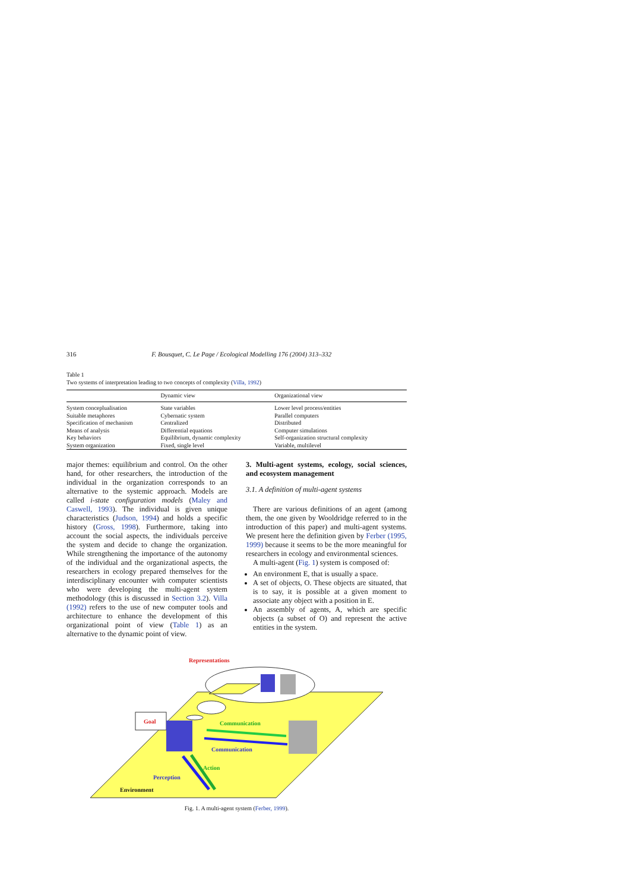316 F. Bousquet, C. Le Page / Ecological Modelling 176 (2004) 313–332
Table 1
Two systems of interpretation leading to two concepts of complexity (Villa, 1992)
| | Dynamic view | Organizational view |
| --- | --- | --- |
| System conceplualisation | State variables | Lower level process/entities |
| Suitable metaphores | Cybernatic system | Parallel computers |
| Specification of mechanism | Centralized | Distributed |
| Means of analysis | Differential equations | Computer simulations |
| Key behaviors | Equilibrium, dynamic complexity | Self-organization structural complexity |
| System organization | Fixed, single level | Variable, multilevel |
major themes: equilibrium and control. On the other hand, for other researchers, the introduction of the individual in the organization corresponds to an alternative to the systemic approach. Models are called i-state configuration models (Maley and Caswell, 1993). The individual is given unique characteristics (Judson, 1994) and holds a specific history (Gross, 1998). Furthermore, taking into account the social aspects, the individuals perceive the system and decide to change the organization. While strengthening the importance of the autonomy of the individual and the organizational aspects, the researchers in ecology prepared themselves for the interdisciplinary encounter with computer scientists who were developing the multi-agent system methodology (this is discussed in Section 3.2). Villa (1992) refers to the use of new computer tools and architecture to enhance the development of this organizational point of view (Table 1) as an alternative to the dynamic point of view.
3. Multi-agent systems, ecology, social sciences, and ecosystem management
3.1. A definition of multi-agent systems
There are various definitions of an agent (among them, the one given by Wooldridge referred to in the introduction of this paper) and multi-agent systems. We present here the definition given by Ferber (1995, 1999) because it seems to be the more meaningful for researchers in ecology and environmental sciences.
A multi-agent (Fig. 1) system is composed of:
An environment E, that is usually a space.
A set of objects, O. These objects are situated, that is to say, it is possible at a given moment to associate any object with a position in E.
An assembly of agents, A, which are specific objects (a subset of O) and represent the active entities in the system.
Representations
Goal
Communication
Communication
Action
Perception
Environment
Fig. 1. A multi-agent system (Ferber, 1999).